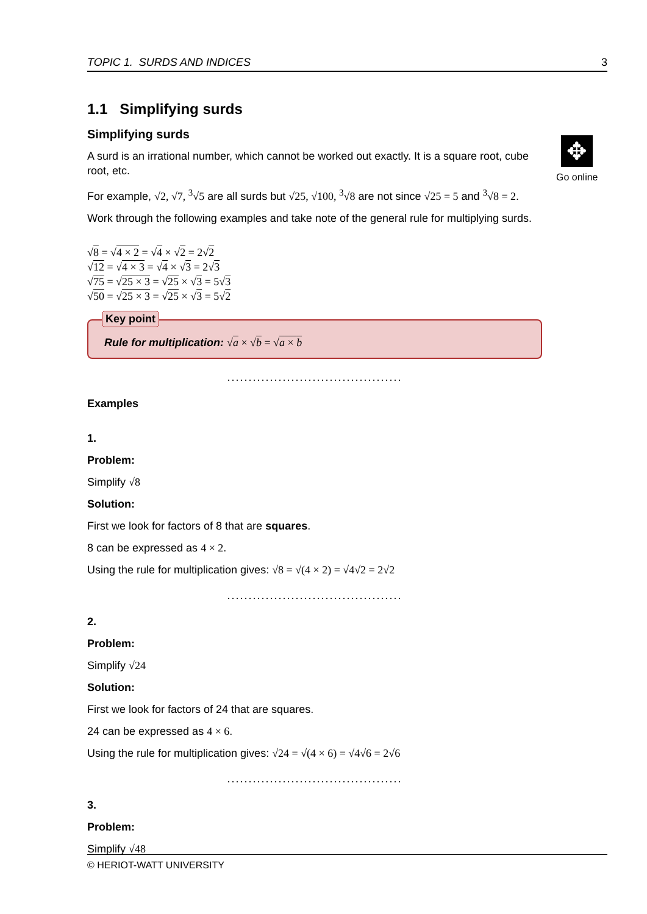TOPIC 1. SURDS AND INDICES 3
✥
Go online
1.1 Simplifying surds
Simplifying surds
A surd is an irrational number, which cannot be worked out exactly. It is a square root, cube root, etc.
For example, √2, √7, <sup>3</sup>√5 are all surds but √25, √100, <sup>3</sup>√8 are not since √25 = 5 and <sup>3</sup>√8 = 2.
Work through the following examples and take note of the general rule for multiplying surds.
√8 = √4 × 2 = √4 × √2 = 2√2
√12 = √4 × 3 = √4 × √3 = 2√3
√75 = √25 × 3 = √25 × √3 = 5√3
√50 = √25 × 3 = √25 × √3 = 5√2
Key point
Rule for multiplication: √a × √b = √a × b
.........................................
Examples
1.
Problem:
Simplify √8
Solution:
First we look for factors of 8 that are squares.
8 can be expressed as 4 × 2.
Using the rule for multiplication gives: √8 = √(4 × 2) = √4√2 = 2√2
.........................................
2.
Problem:
Simplify √24
Solution:
First we look for factors of 24 that are squares.
24 can be expressed as 4 × 6.
Using the rule for multiplication gives: √24 = √(4 × 6) = √4√6 = 2√6
.........................................
3.
Problem:
Simplify √48
© HERIOT-WATT UNIVERSITY